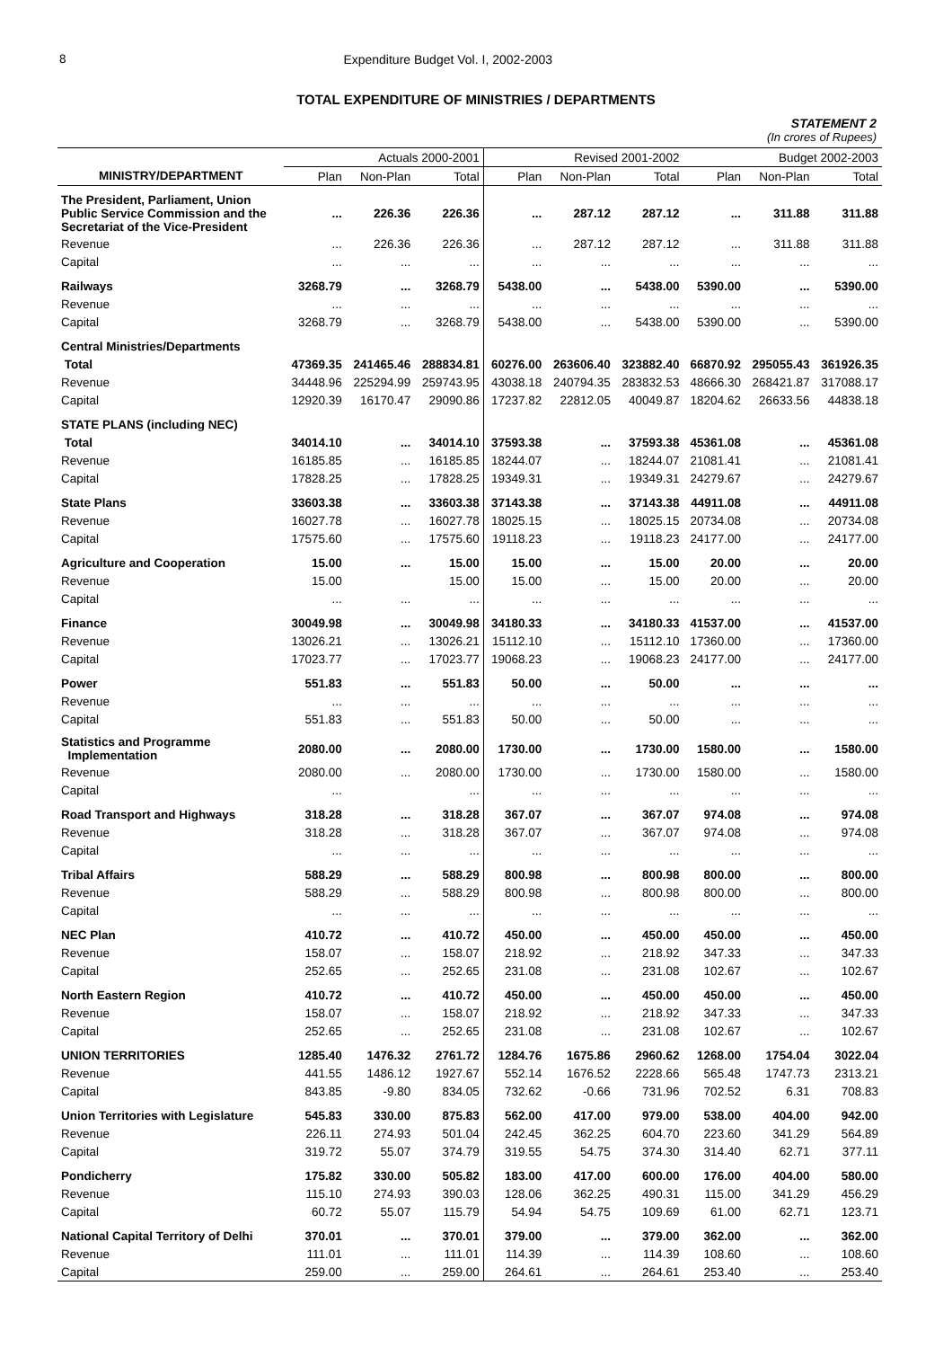8 Expenditure Budget Vol. I, 2002-2003
TOTAL EXPENDITURE OF MINISTRIES / DEPARTMENTS
STATEMENT 2
(In crores of Rupees)
| | Actuals 2000-2001 | | | Revised 2001-2002 | | | Budget 2002-2003 | | |
| --- | --- | --- | --- | --- | --- | --- | --- | --- | --- |
| MINISTRY/DEPARTMENT | Plan | Non-Plan | Total | Plan | Non-Plan | Total | Plan | Non-Plan | Total |
| The President, Parliament, Union Public Service Commission and the Secretariat of the Vice-President | ... | 226.36 | 226.36 | ... | 287.12 | 287.12 | ... | 311.88 | 311.88 |
| Revenue | ... | 226.36 | 226.36 | ... | 287.12 | 287.12 | ... | 311.88 | 311.88 |
| Capital | ... | ... | ... | ... | ... | ... | ... | ... | ... |
| Railways | 3268.79 | ... | 3268.79 | 5438.00 | ... | 5438.00 | 5390.00 | ... | 5390.00 |
| Revenue | ... | ... | ... | ... | ... | ... | ... | ... | ... |
| Capital | 3268.79 | ... | 3268.79 | 5438.00 | ... | 5438.00 | 5390.00 | ... | 5390.00 |
| Central Ministries/Departments | | | | | | | | | |
| Total | 47369.35 | 241465.46 | 288834.81 | 60276.00 | 263606.40 | 323882.40 | 66870.92 | 295055.43 | 361926.35 |
| Revenue | 34448.96 | 225294.99 | 259743.95 | 43038.18 | 240794.35 | 283832.53 | 48666.30 | 268421.87 | 317088.17 |
| Capital | 12920.39 | 16170.47 | 29090.86 | 17237.82 | 22812.05 | 40049.87 | 18204.62 | 26633.56 | 44838.18 |
| STATE PLANS (including NEC) | | | | | | | | | |
| Total | 34014.10 | ... | 34014.10 | 37593.38 | ... | 37593.38 | 45361.08 | ... | 45361.08 |
| Revenue | 16185.85 | ... | 16185.85 | 18244.07 | ... | 18244.07 | 21081.41 | ... | 21081.41 |
| Capital | 17828.25 | ... | 17828.25 | 19349.31 | ... | 19349.31 | 24279.67 | ... | 24279.67 |
| State Plans | 33603.38 | ... | 33603.38 | 37143.38 | ... | 37143.38 | 44911.08 | ... | 44911.08 |
| Revenue | 16027.78 | ... | 16027.78 | 18025.15 | ... | 18025.15 | 20734.08 | ... | 20734.08 |
| Capital | 17575.60 | ... | 17575.60 | 19118.23 | ... | 19118.23 | 24177.00 | ... | 24177.00 |
| Agriculture and Cooperation | 15.00 | ... | 15.00 | 15.00 | ... | 15.00 | 20.00 | ... | 20.00 |
| Revenue | 15.00 | | 15.00 | 15.00 | ... | 15.00 | 20.00 | ... | 20.00 |
| Capital | ... | ... | ... | ... | ... | ... | ... | ... | ... |
| Finance | 30049.98 | ... | 30049.98 | 34180.33 | ... | 34180.33 | 41537.00 | ... | 41537.00 |
| Revenue | 13026.21 | ... | 13026.21 | 15112.10 | ... | 15112.10 | 17360.00 | ... | 17360.00 |
| Capital | 17023.77 | ... | 17023.77 | 19068.23 | ... | 19068.23 | 24177.00 | ... | 24177.00 |
| Power | 551.83 | ... | 551.83 | 50.00 | ... | 50.00 | ... | ... | ... |
| Revenue | ... | ... | ... | ... | ... | ... | ... | ... | ... |
| Capital | 551.83 | ... | 551.83 | 50.00 | ... | 50.00 | ... | ... | ... |
| Statistics and Programme Implementation | 2080.00 | ... | 2080.00 | 1730.00 | ... | 1730.00 | 1580.00 | ... | 1580.00 |
| Revenue | 2080.00 | ... | 2080.00 | 1730.00 | ... | 1730.00 | 1580.00 | ... | 1580.00 |
| Capital | ... | | ... | ... | ... | ... | ... | ... | ... |
| Road Transport and Highways | 318.28 | ... | 318.28 | 367.07 | ... | 367.07 | 974.08 | ... | 974.08 |
| Revenue | 318.28 | ... | 318.28 | 367.07 | ... | 367.07 | 974.08 | ... | 974.08 |
| Capital | ... | ... | ... | ... | ... | ... | ... | ... | ... |
| Tribal Affairs | 588.29 | ... | 588.29 | 800.98 | ... | 800.98 | 800.00 | ... | 800.00 |
| Revenue | 588.29 | ... | 588.29 | 800.98 | ... | 800.98 | 800.00 | ... | 800.00 |
| Capital | ... | ... | ... | ... | ... | ... | ... | ... | ... |
| NEC Plan | 410.72 | ... | 410.72 | 450.00 | ... | 450.00 | 450.00 | ... | 450.00 |
| Revenue | 158.07 | ... | 158.07 | 218.92 | ... | 218.92 | 347.33 | ... | 347.33 |
| Capital | 252.65 | ... | 252.65 | 231.08 | ... | 231.08 | 102.67 | ... | 102.67 |
| North Eastern Region | 410.72 | ... | 410.72 | 450.00 | ... | 450.00 | 450.00 | ... | 450.00 |
| Revenue | 158.07 | ... | 158.07 | 218.92 | ... | 218.92 | 347.33 | ... | 347.33 |
| Capital | 252.65 | ... | 252.65 | 231.08 | ... | 231.08 | 102.67 | ... | 102.67 |
| UNION TERRITORIES | 1285.40 | 1476.32 | 2761.72 | 1284.76 | 1675.86 | 2960.62 | 1268.00 | 1754.04 | 3022.04 |
| Revenue | 441.55 | 1486.12 | 1927.67 | 552.14 | 1676.52 | 2228.66 | 565.48 | 1747.73 | 2313.21 |
| Capital | 843.85 | -9.80 | 834.05 | 732.62 | -0.66 | 731.96 | 702.52 | 6.31 | 708.83 |
| Union Territories with Legislature | 545.83 | 330.00 | 875.83 | 562.00 | 417.00 | 979.00 | 538.00 | 404.00 | 942.00 |
| Revenue | 226.11 | 274.93 | 501.04 | 242.45 | 362.25 | 604.70 | 223.60 | 341.29 | 564.89 |
| Capital | 319.72 | 55.07 | 374.79 | 319.55 | 54.75 | 374.30 | 314.40 | 62.71 | 377.11 |
| Pondicherry | 175.82 | 330.00 | 505.82 | 183.00 | 417.00 | 600.00 | 176.00 | 404.00 | 580.00 |
| Revenue | 115.10 | 274.93 | 390.03 | 128.06 | 362.25 | 490.31 | 115.00 | 341.29 | 456.29 |
| Capital | 60.72 | 55.07 | 115.79 | 54.94 | 54.75 | 109.69 | 61.00 | 62.71 | 123.71 |
| National Capital Territory of Delhi | 370.01 | ... | 370.01 | 379.00 | ... | 379.00 | 362.00 | ... | 362.00 |
| Revenue | 111.01 | ... | 111.01 | 114.39 | ... | 114.39 | 108.60 | ... | 108.60 |
| Capital | 259.00 | ... | 259.00 | 264.61 | ... | 264.61 | 253.40 | ... | 253.40 |